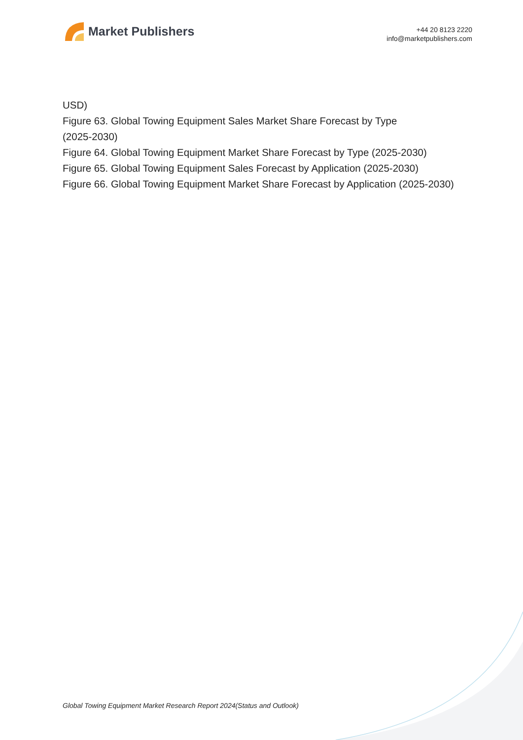Market Publishers
+44 20 8123 2220
info@marketpublishers.com
USD)
Figure 63. Global Towing Equipment Sales Market Share Forecast by Type
(2025-2030)
Figure 64. Global Towing Equipment Market Share Forecast by Type (2025-2030)
Figure 65. Global Towing Equipment Sales Forecast by Application (2025-2030)
Figure 66. Global Towing Equipment Market Share Forecast by Application (2025-2030)
Global Towing Equipment Market Research Report 2024(Status and Outlook)